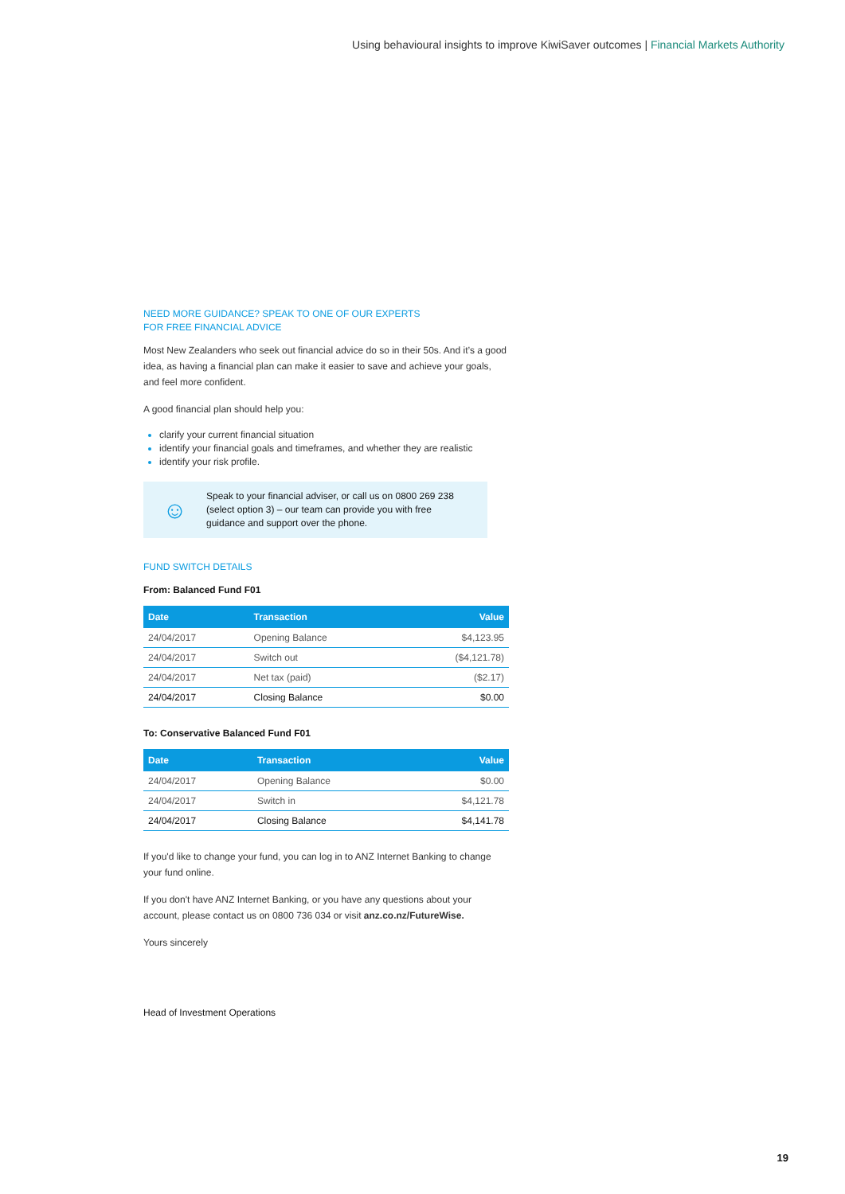Using behavioural insights to improve KiwiSaver outcomes | Financial Markets Authority
NEED MORE GUIDANCE? SPEAK TO ONE OF OUR EXPERTS
FOR FREE FINANCIAL ADVICE
Most New Zealanders who seek out financial advice do so in their 50s. And it’s a good idea, as having a financial plan can make it easier to save and achieve your goals, and feel more confident.
A good financial plan should help you:
clarify your current financial situation
identify your financial goals and timeframes, and whether they are realistic
identify your risk profile.
☺
Speak to your financial adviser, or call us on 0800 269 238
(select option 3) – our team can provide you with free
guidance and support over the phone.
FUND SWITCH DETAILS
From: Balanced Fund F01
| Date | Transaction | Value |
| --- | --- | --- |
| 24/04/2017 | Opening Balance | $4,123.95 |
| 24/04/2017 | Switch out | ($4,121.78) |
| 24/04/2017 | Net tax (paid) | ($2.17) |
| 24/04/2017 | Closing Balance | $0.00 |
To: Conservative Balanced Fund F01
| Date | Transaction | Value |
| --- | --- | --- |
| 24/04/2017 | Opening Balance | $0.00 |
| 24/04/2017 | Switch in | $4,121.78 |
| 24/04/2017 | Closing Balance | $4,141.78 |
If you'd like to change your fund, you can log in to ANZ Internet Banking to change your fund online.
If you don't have ANZ Internet Banking, or you have any questions about your account, please contact us on 0800 736 034 or visit anz.co.nz/FutureWise.
Yours sincerely
Head of Investment Operations
19